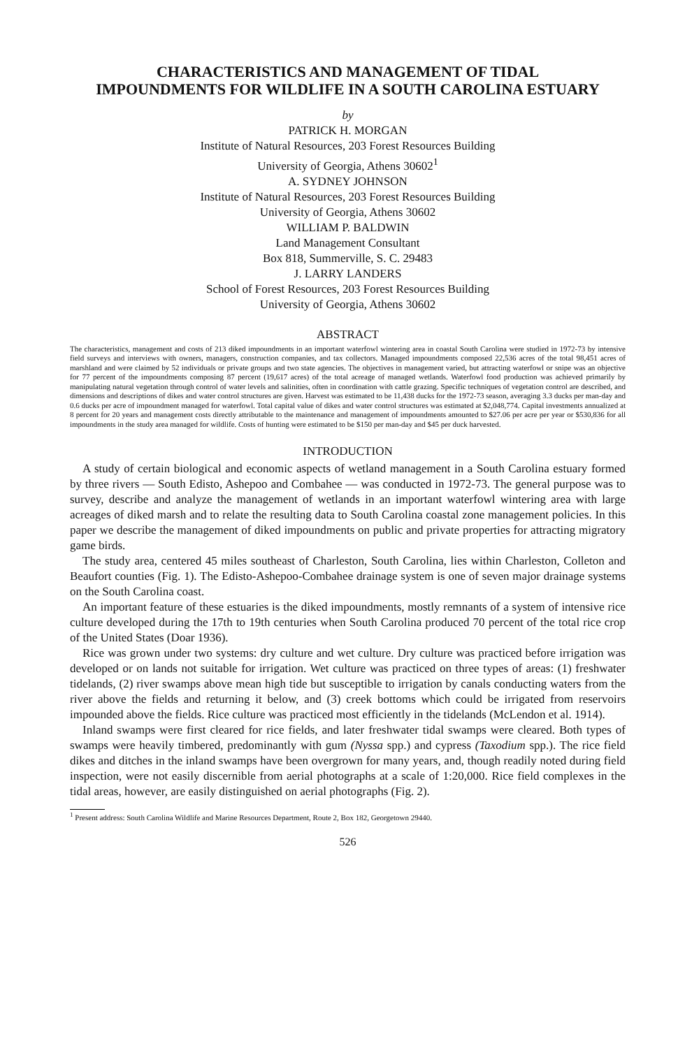CHARACTERISTICS AND MANAGEMENT OF TIDAL
IMPOUNDMENTS FOR WILDLIFE IN A SOUTH CAROLINA ESTUARY
by
PATRICK H. MORGAN
Institute of Natural Resources, 203 Forest Resources Building
University of Georgia, Athens 30602<sup>1</sup>
A. SYDNEY JOHNSON
Institute of Natural Resources, 203 Forest Resources Building
University of Georgia, Athens 30602
WILLIAM P. BALDWIN
Land Management Consultant
Box 818, Summerville, S. C. 29483
J. LARRY LANDERS
School of Forest Resources, 203 Forest Resources Building
University of Georgia, Athens 30602
ABSTRACT
The characteristics, management and costs of 213 diked impoundments in an important waterfowl wintering area in coastal South Carolina were studied in 1972-73 by intensive field surveys and interviews with owners, managers, construction companies, and tax collectors. Managed impoundments composed 22,536 acres of the total 98,451 acres of marshland and were claimed by 52 individuals or private groups and two state agencies. The objectives in management varied, but attracting waterfowl or snipe was an objective for 77 percent of the impoundments composing 87 percent (19,617 acres) of the total acreage of managed wetlands. Waterfowl food production was achieved primarily by manipulating natural vegetation through control of water levels and salinities, often in coordination with cattle grazing. Specific techniques of vegetation control are described, and dimensions and descriptions of dikes and water control structures are given. Harvest was estimated to be 11,438 ducks for the 1972-73 season, averaging 3.3 ducks per man-day and 0.6 ducks per acre of impoundment managed for waterfowl. Total capital value of dikes and water control structures was estimated at $2,048,774. Capital investments annualized at 8 percent for 20 years and management costs directly attributable to the maintenance and management of impoundments amounted to $27.06 per acre per year or $530,836 for all impoundments in the study area managed for wildlife. Costs of hunting were estimated to be $150 per man-day and $45 per duck harvested.
INTRODUCTION
A study of certain biological and economic aspects of wetland management in a South Carolina estuary formed by three rivers — South Edisto, Ashepoo and Combahee — was conducted in 1972-73. The general purpose was to survey, describe and analyze the management of wetlands in an important waterfowl wintering area with large acreages of diked marsh and to relate the resulting data to South Carolina coastal zone management policies. In this paper we describe the management of diked impoundments on public and private properties for attracting migratory game birds.
The study area, centered 45 miles southeast of Charleston, South Carolina, lies within Charleston, Colleton and Beaufort counties (Fig. 1). The Edisto-Ashepoo-Combahee drainage system is one of seven major drainage systems on the South Carolina coast.
An important feature of these estuaries is the diked impoundments, mostly remnants of a system of intensive rice culture developed during the 17th to 19th centuries when South Carolina produced 70 percent of the total rice crop of the United States (Doar 1936).
Rice was grown under two systems: dry culture and wet culture. Dry culture was practiced before irrigation was developed or on lands not suitable for irrigation. Wet culture was practiced on three types of areas: (1) freshwater tidelands, (2) river swamps above mean high tide but susceptible to irrigation by canals conducting waters from the river above the fields and returning it below, and (3) creek bottoms which could be irrigated from reservoirs impounded above the fields. Rice culture was practiced most efficiently in the tidelands (McLendon et al. 1914).
Inland swamps were first cleared for rice fields, and later freshwater tidal swamps were cleared. Both types of swamps were heavily timbered, predominantly with gum (Nyssa spp.) and cypress (Taxodium spp.). The rice field dikes and ditches in the inland swamps have been overgrown for many years, and, though readily noted during field inspection, were not easily discernible from aerial photographs at a scale of 1:20,000. Rice field complexes in the tidal areas, however, are easily distinguished on aerial photographs (Fig. 2).
<sup>1</sup> Present address: South Carolina Wildlife and Marine Resources Department, Route 2, Box 182, Georgetown 29440.
526